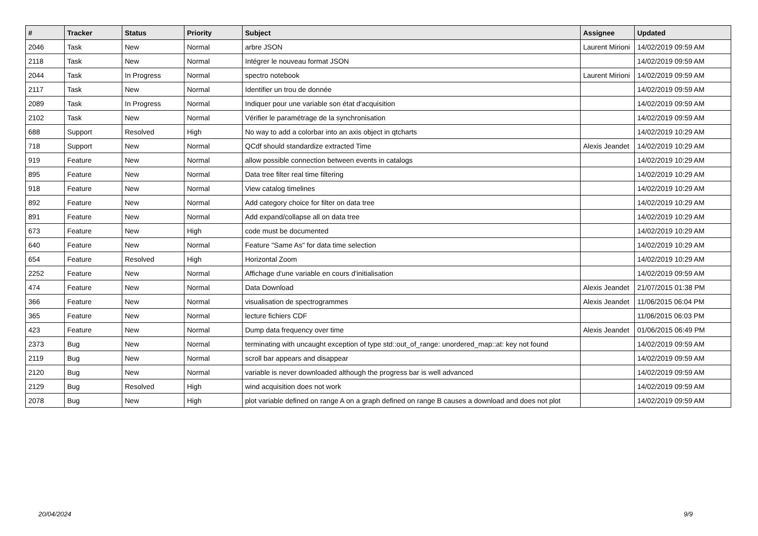| # | Tracker | Status | Priority | Subject | Assignee | Updated |
| --- | --- | --- | --- | --- | --- | --- |
| 2046 | Task | New | Normal | arbre JSON | Laurent Mirioni | 14/02/2019 09:59 AM |
| 2118 | Task | New | Normal | Intégrer le nouveau format JSON | | 14/02/2019 09:59 AM |
| 2044 | Task | In Progress | Normal | spectro notebook | Laurent Mirioni | 14/02/2019 09:59 AM |
| 2117 | Task | New | Normal | Identifier un trou de donnée | | 14/02/2019 09:59 AM |
| 2089 | Task | In Progress | Normal | Indiquer pour une variable son état d'acquisition | | 14/02/2019 09:59 AM |
| 2102 | Task | New | Normal | Vérifier le paramétrage de la synchronisation | | 14/02/2019 09:59 AM |
| 688 | Support | Resolved | High | No way to add a colorbar into an axis object in qtcharts | | 14/02/2019 10:29 AM |
| 718 | Support | New | Normal | QCdf should standardize extracted Time | Alexis Jeandet | 14/02/2019 10:29 AM |
| 919 | Feature | New | Normal | allow possible connection between events in catalogs | | 14/02/2019 10:29 AM |
| 895 | Feature | New | Normal | Data tree filter real time filtering | | 14/02/2019 10:29 AM |
| 918 | Feature | New | Normal | View catalog timelines | | 14/02/2019 10:29 AM |
| 892 | Feature | New | Normal | Add category choice for filter on data tree | | 14/02/2019 10:29 AM |
| 891 | Feature | New | Normal | Add expand/collapse all on data tree | | 14/02/2019 10:29 AM |
| 673 | Feature | New | High | code must be documented | | 14/02/2019 10:29 AM |
| 640 | Feature | New | Normal | Feature "Same As" for data time selection | | 14/02/2019 10:29 AM |
| 654 | Feature | Resolved | High | Horizontal Zoom | | 14/02/2019 10:29 AM |
| 2252 | Feature | New | Normal | Affichage d'une variable en cours d'initialisation | | 14/02/2019 09:59 AM |
| 474 | Feature | New | Normal | Data Download | Alexis Jeandet | 21/07/2015 01:38 PM |
| 366 | Feature | New | Normal | visualisation de spectrogrammes | Alexis Jeandet | 11/06/2015 06:04 PM |
| 365 | Feature | New | Normal | lecture fichiers CDF | | 11/06/2015 06:03 PM |
| 423 | Feature | New | Normal | Dump data frequency over time | Alexis Jeandet | 01/06/2015 06:49 PM |
| 2373 | Bug | New | Normal | terminating with uncaught exception of type std::out_of_range: unordered_map::at: key not found | | 14/02/2019 09:59 AM |
| 2119 | Bug | New | Normal | scroll bar appears and disappear | | 14/02/2019 09:59 AM |
| 2120 | Bug | New | Normal | variable is never downloaded although the progress bar is well advanced | | 14/02/2019 09:59 AM |
| 2129 | Bug | Resolved | High | wind acquisition does not work | | 14/02/2019 09:59 AM |
| 2078 | Bug | New | High | plot variable defined on range A on a graph defined on range B causes a download and does not plot | | 14/02/2019 09:59 AM |
20/04/2024 9/9